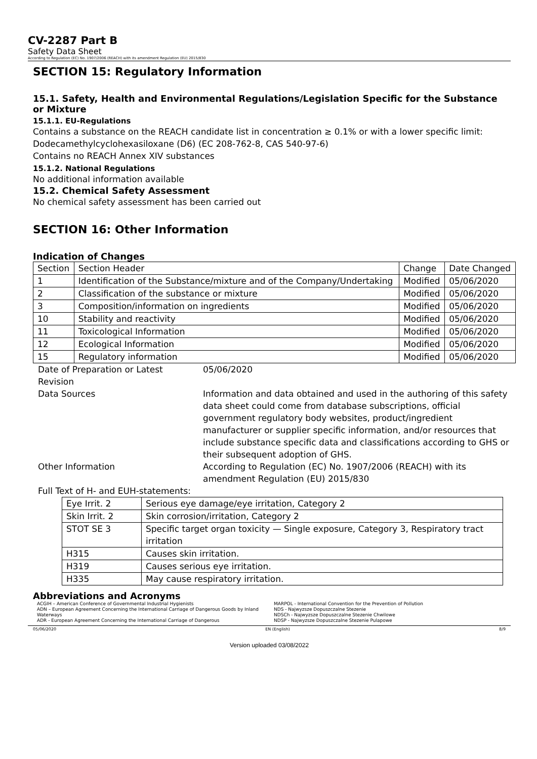CV-2287 Part B
Safety Data Sheet
According to Regulation (EC) No. 1907/2006 (REACH) with its amendment Regulation (EU) 2015/830
SECTION 15: Regulatory Information
15.1. Safety, Health and Environmental Regulations/Legislation Specific for the Substance or Mixture
15.1.1. EU-Regulations
Contains a substance on the REACH candidate list in concentration ≥ 0.1% or with a lower specific limit:
Dodecamethylcyclohexasiloxane (D6) (EC 208-762-8, CAS 540-97-6)
Contains no REACH Annex XIV substances
15.1.2. National Regulations
No additional information available
15.2. Chemical Safety Assessment
No chemical safety assessment has been carried out
SECTION 16: Other Information
Indication of Changes
| Section | Section Header | Change | Date Changed |
| 1 | Identification of the Substance/mixture and of the Company/Undertaking | Modified | 05/06/2020 |
| 2 | Classification of the substance or mixture | Modified | 05/06/2020 |
| 3 | Composition/information on ingredients | Modified | 05/06/2020 |
| 10 | Stability and reactivity | Modified | 05/06/2020 |
| 11 | Toxicological Information | Modified | 05/06/2020 |
| 12 | Ecological Information | Modified | 05/06/2020 |
| 15 | Regulatory information | Modified | 05/06/2020 |
| Date of Preparation or Latest Revision | 05/06/2020 |
| Data Sources | Information and data obtained and used in the authoring of this safety data sheet could come from database subscriptions, official government regulatory body websites, product/ingredient manufacturer or supplier specific information, and/or resources that include substance specific data and classifications according to GHS or their subsequent adoption of GHS. |
| Other Information | According to Regulation (EC) No. 1907/2006 (REACH) with its amendment Regulation (EU) 2015/830 |
Full Text of H- and EUH-statements:
| Eye Irrit. 2 | Serious eye damage/eye irritation, Category 2 |
| Skin Irrit. 2 | Skin corrosion/irritation, Category 2 |
| STOT SE 3 | Specific target organ toxicity — Single exposure, Category 3, Respiratory tract irritation |
| H315 | Causes skin irritation. |
| H319 | Causes serious eye irritation. |
| H335 | May cause respiratory irritation. |
Abbreviations and Acronyms
ACGIH – American Conference of Governmental Industrial Hygienists
ADN – European Agreement Concerning the International Carriage of Dangerous Goods by Inland Waterways
ADR - European Agreement Concerning the International Carriage of Dangerous
MARPOL - International Convention for the Prevention of Pollution
NDS - Najwyzsze Dopuszczalne Stezenie
NDSCh - Najwyzsze Dopuszczalne Stezenie Chwilowe
NDSP - Najwyzsze Dopuszczalne Stezenie Pulapowe
05/06/2020 EN (English) 8/9
Version uploaded 03/08/2022